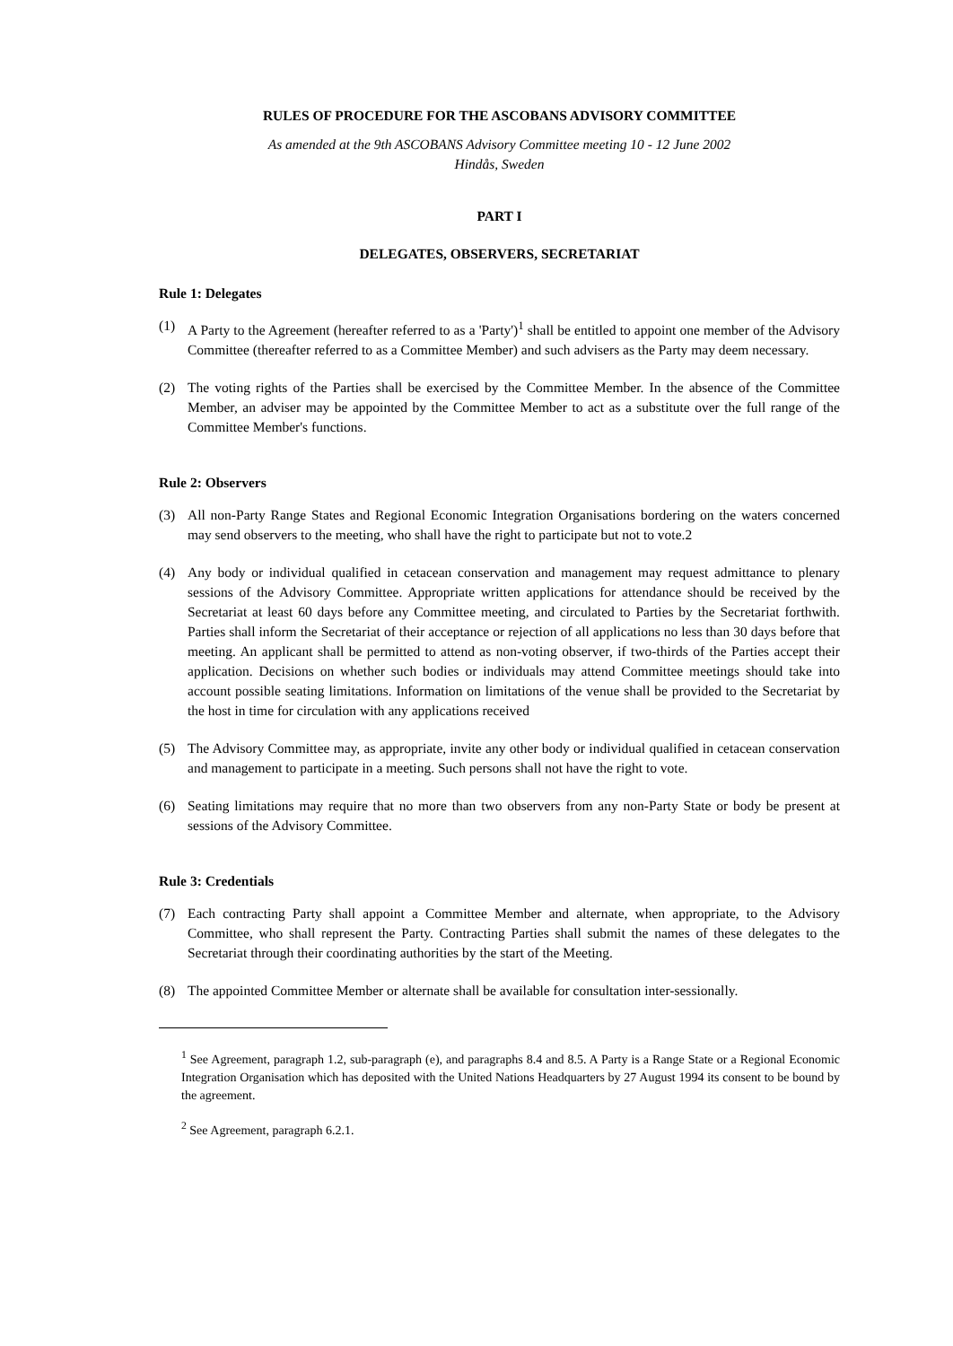RULES OF PROCEDURE FOR THE ASCOBANS ADVISORY COMMITTEE
As amended at the 9th ASCOBANS Advisory Committee meeting 10 - 12 June 2002
Hindås, Sweden
PART I
DELEGATES, OBSERVERS, SECRETARIAT
Rule 1: Delegates
(1) A Party to the Agreement (hereafter referred to as a 'Party')<sup>1</sup> shall be entitled to appoint one member of the Advisory Committee (thereafter referred to as a Committee Member) and such advisers as the Party may deem necessary.
(2) The voting rights of the Parties shall be exercised by the Committee Member. In the absence of the Committee Member, an adviser may be appointed by the Committee Member to act as a substitute over the full range of the Committee Member's functions.
Rule 2: Observers
(3) All non-Party Range States and Regional Economic Integration Organisations bordering on the waters concerned may send observers to the meeting, who shall have the right to participate but not to vote.2
(4) Any body or individual qualified in cetacean conservation and management may request admittance to plenary sessions of the Advisory Committee. Appropriate written applications for attendance should be received by the Secretariat at least 60 days before any Committee meeting, and circulated to Parties by the Secretariat forthwith. Parties shall inform the Secretariat of their acceptance or rejection of all applications no less than 30 days before that meeting. An applicant shall be permitted to attend as non-voting observer, if two-thirds of the Parties accept their application. Decisions on whether such bodies or individuals may attend Committee meetings should take into account possible seating limitations. Information on limitations of the venue shall be provided to the Secretariat by the host in time for circulation with any applications received
(5) The Advisory Committee may, as appropriate, invite any other body or individual qualified in cetacean conservation and management to participate in a meeting. Such persons shall not have the right to vote.
(6) Seating limitations may require that no more than two observers from any non-Party State or body be present at sessions of the Advisory Committee.
Rule 3: Credentials
(7) Each contracting Party shall appoint a Committee Member and alternate, when appropriate, to the Advisory Committee, who shall represent the Party. Contracting Parties shall submit the names of these delegates to the Secretariat through their coordinating authorities by the start of the Meeting.
(8) The appointed Committee Member or alternate shall be available for consultation inter-sessionally.
<sup>1</sup> See Agreement, paragraph 1.2, sub-paragraph (e), and paragraphs 8.4 and 8.5. A Party is a Range State or a Regional Economic Integration Organisation which has deposited with the United Nations Headquarters by 27 August 1994 its consent to be bound by the agreement.
<sup>2</sup> See Agreement, paragraph 6.2.1.